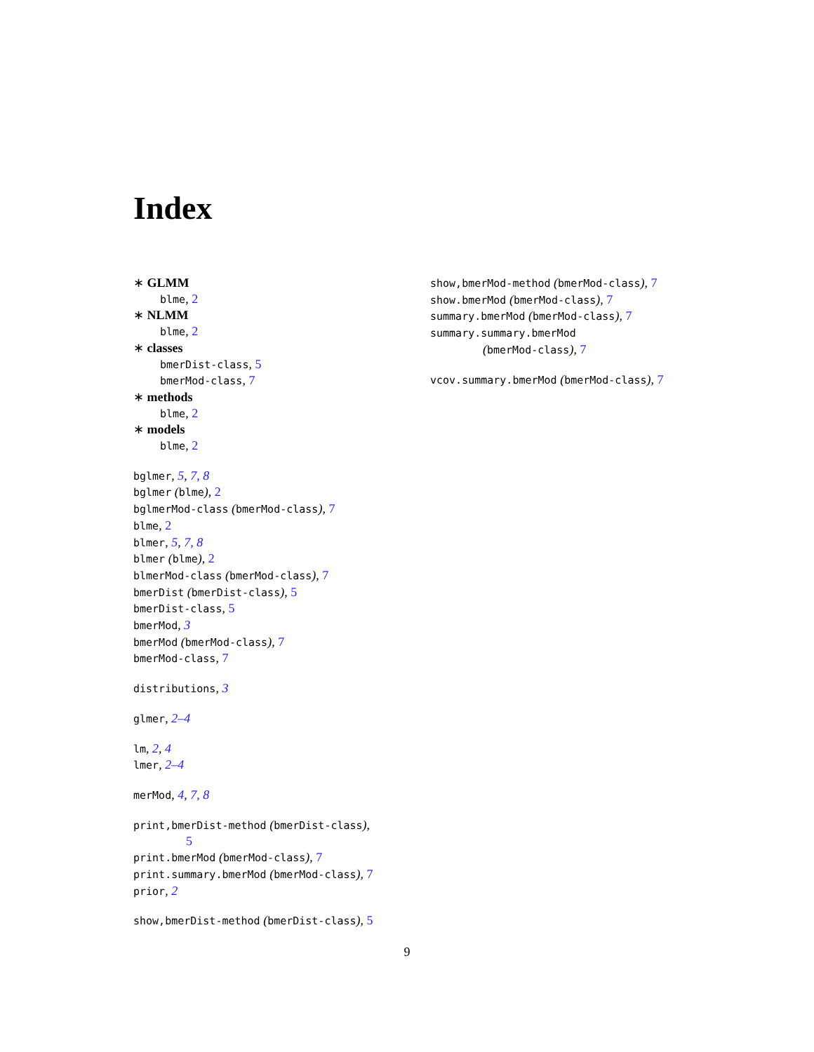Index
∗ GLMM
blme, 2
∗ NLMM
blme, 2
∗ classes
bmerDist-class, 5
bmerMod-class, 7
∗ methods
blme, 2
∗ models
blme, 2
bglmer, 5, 7, 8
bglmer (blme), 2
bglmerMod-class (bmerMod-class), 7
blme, 2
blmer, 5, 7, 8
blmer (blme), 2
blmerMod-class (bmerMod-class), 7
bmerDist (bmerDist-class), 5
bmerDist-class, 5
bmerMod, 3
bmerMod (bmerMod-class), 7
bmerMod-class, 7
distributions, 3
glmer, 2–4
lm, 2, 4
lmer, 2–4
merMod, 4, 7, 8
print,bmerDist-method (bmerDist-class),
5
print.bmerMod (bmerMod-class), 7
print.summary.bmerMod (bmerMod-class), 7
prior, 2
show,bmerDist-method (bmerDist-class), 5
show,bmerMod-method (bmerMod-class), 7
show.bmerMod (bmerMod-class), 7
summary.bmerMod (bmerMod-class), 7
summary.summary.bmerMod
(bmerMod-class), 7
vcov.summary.bmerMod (bmerMod-class), 7
9